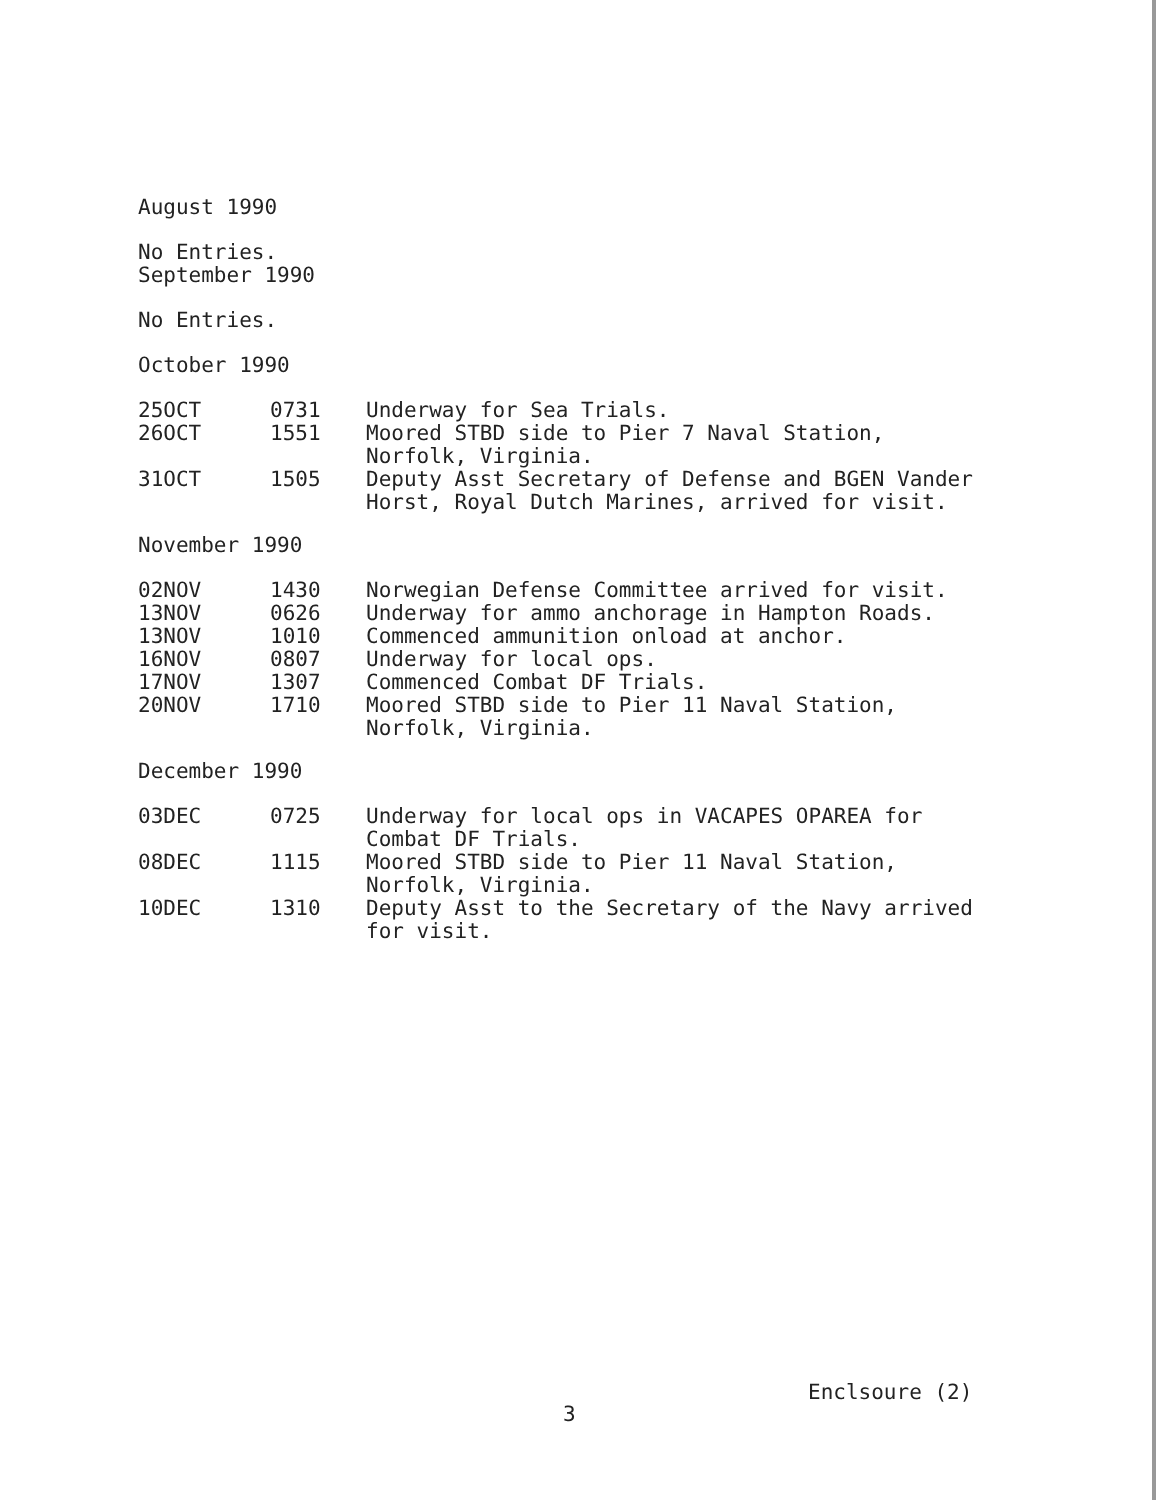August 1990
No Entries.
September 1990
No Entries.
October 1990
| 25OCT | 0731 | Underway for Sea Trials. |
| 26OCT | 1551 | Moored STBD side to Pier 7 Naval Station, Norfolk, Virginia. |
| 31OCT | 1505 | Deputy Asst Secretary of Defense and BGEN Vander Horst, Royal Dutch Marines, arrived for visit. |
November 1990
| 02NOV | 1430 | Norwegian Defense Committee arrived for visit. |
| 13NOV | 0626 | Underway for ammo anchorage in Hampton Roads. |
| 13NOV | 1010 | Commenced ammunition onload at anchor. |
| 16NOV | 0807 | Underway for local ops. |
| 17NOV | 1307 | Commenced Combat DF Trials. |
| 20NOV | 1710 | Moored STBD side to Pier 11 Naval Station, Norfolk, Virginia. |
December 1990
| 03DEC | 0725 | Underway for local ops in VACAPES OPAREA for Combat DF Trials. |
| 08DEC | 1115 | Moored STBD side to Pier 11 Naval Station, Norfolk, Virginia. |
| 10DEC | 1310 | Deputy Asst to the Secretary of the Navy arrived for visit. |
Enclsoure (2)
3